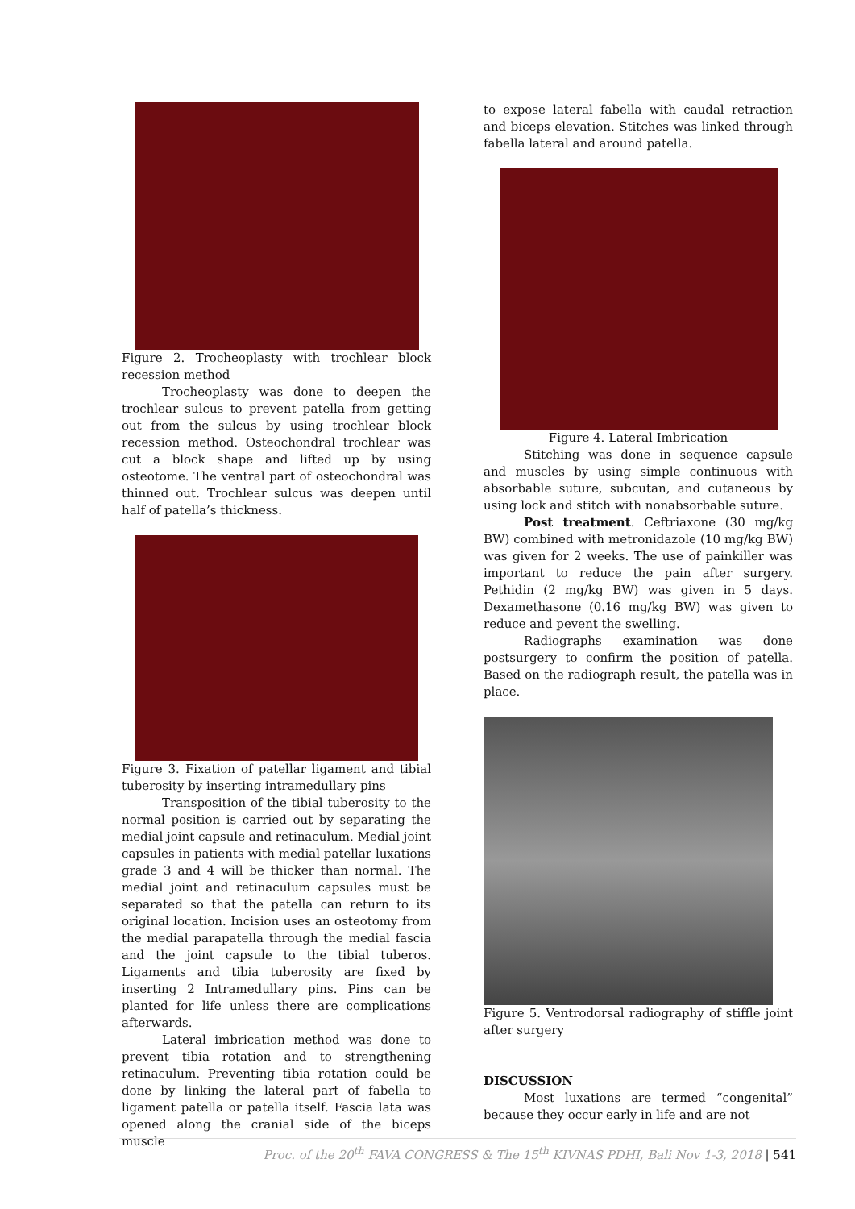Figure 2. Trocheoplasty with trochlear block recession method
Trocheoplasty was done to deepen the trochlear sulcus to prevent patella from getting out from the sulcus by using trochlear block recession method. Osteochondral trochlear was cut a block shape and lifted up by using osteotome. The ventral part of osteochondral was thinned out. Trochlear sulcus was deepen until half of patella’s thickness.
Figure 3. Fixation of patellar ligament and tibial tuberosity by inserting intramedullary pins
Transposition of the tibial tuberosity to the normal position is carried out by separating the medial joint capsule and retinaculum. Medial joint capsules in patients with medial patellar luxations grade 3 and 4 will be thicker than normal. The medial joint and retinaculum capsules must be separated so that the patella can return to its original location. Incision uses an osteotomy from the medial parapatella through the medial fascia and the joint capsule to the tibial tuberos. Ligaments and tibia tuberosity are fixed by inserting 2 Intramedullary pins. Pins can be planted for life unless there are complications afterwards.
Lateral imbrication method was done to prevent tibia rotation and to strengthening retinaculum. Preventing tibia rotation could be done by linking the lateral part of fabella to ligament patella or patella itself. Fascia lata was opened along the cranial side of the biceps muscle
to expose lateral fabella with caudal retraction and biceps elevation. Stitches was linked through fabella lateral and around patella.
Figure 4. Lateral Imbrication
Stitching was done in sequence capsule and muscles by using simple continuous with absorbable suture, subcutan, and cutaneous by using lock and stitch with nonabsorbable suture.
Post treatment. Ceftriaxone (30 mg/kg BW) combined with metronidazole (10 mg/kg BW) was given for 2 weeks. The use of painkiller was important to reduce the pain after surgery. Pethidin (2 mg/kg BW) was given in 5 days. Dexamethasone (0.16 mg/kg BW) was given to reduce and pevent the swelling.
Radiographs examination was done postsurgery to confirm the position of patella. Based on the radiograph result, the patella was in place.
Figure 5. Ventrodorsal radiography of stiffle joint after surgery
DISCUSSION
Most luxations are termed “congenital” because they occur early in life and are not
Proc. of the 20<sup>th</sup> FAVA CONGRESS & The 15<sup>th</sup> KIVNAS PDHI, Bali Nov 1-3, 2018 | 541